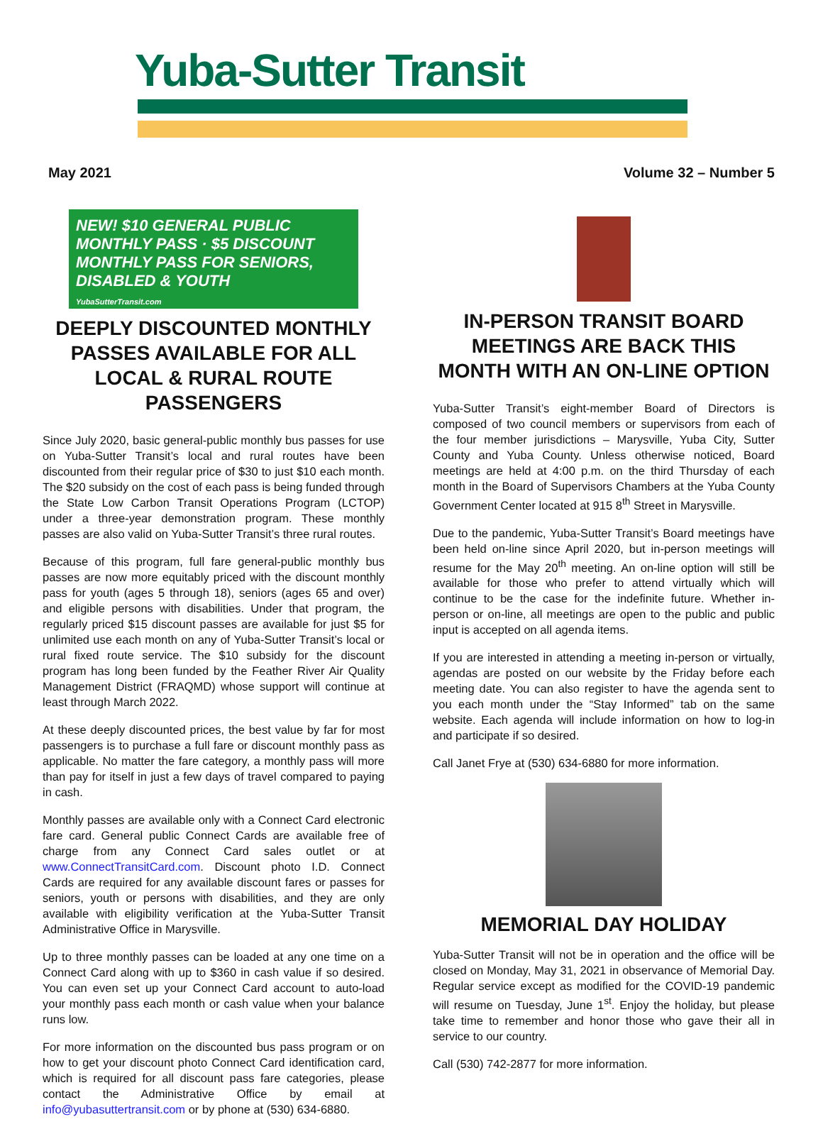Yuba-Sutter Transit
May 2021 Volume 32 – Number 5
NEW! $10 GENERAL PUBLIC MONTHLY PASS · $5 DISCOUNT MONTHLY PASS FOR SENIORS, DISABLED & YOUTH
YubaSutterTransit.com
DEEPLY DISCOUNTED MONTHLY PASSES AVAILABLE FOR ALL LOCAL & RURAL ROUTE PASSENGERS
Since July 2020, basic general-public monthly bus passes for use on Yuba-Sutter Transit’s local and rural routes have been discounted from their regular price of $30 to just $10 each month. The $20 subsidy on the cost of each pass is being funded through the State Low Carbon Transit Operations Program (LCTOP) under a three-year demonstration program. These monthly passes are also valid on Yuba-Sutter Transit’s three rural routes.
Because of this program, full fare general-public monthly bus passes are now more equitably priced with the discount monthly pass for youth (ages 5 through 18), seniors (ages 65 and over) and eligible persons with disabilities. Under that program, the regularly priced $15 discount passes are available for just $5 for unlimited use each month on any of Yuba-Sutter Transit’s local or rural fixed route service. The $10 subsidy for the discount program has long been funded by the Feather River Air Quality Management District (FRAQMD) whose support will continue at least through March 2022.
At these deeply discounted prices, the best value by far for most passengers is to purchase a full fare or discount monthly pass as applicable. No matter the fare category, a monthly pass will more than pay for itself in just a few days of travel compared to paying in cash.
Monthly passes are available only with a Connect Card electronic fare card. General public Connect Cards are available free of charge from any Connect Card sales outlet or at www.ConnectTransitCard.com. Discount photo I.D. Connect Cards are required for any available discount fares or passes for seniors, youth or persons with disabilities, and they are only available with eligibility verification at the Yuba-Sutter Transit Administrative Office in Marysville.
Up to three monthly passes can be loaded at any one time on a Connect Card along with up to $360 in cash value if so desired. You can even set up your Connect Card account to auto-load your monthly pass each month or cash value when your balance runs low.
For more information on the discounted bus pass program or on how to get your discount photo Connect Card identification card, which is required for all discount pass fare categories, please contact the Administrative Office by email at info@yubasuttertransit.com or by phone at (530) 634-6880.
IN-PERSON TRANSIT BOARD MEETINGS ARE BACK THIS MONTH WITH AN ON-LINE OPTION
Yuba-Sutter Transit’s eight-member Board of Directors is composed of two council members or supervisors from each of the four member jurisdictions – Marysville, Yuba City, Sutter County and Yuba County. Unless otherwise noticed, Board meetings are held at 4:00 p.m. on the third Thursday of each month in the Board of Supervisors Chambers at the Yuba County Government Center located at 915 8<sup>th</sup> Street in Marysville.
Due to the pandemic, Yuba-Sutter Transit’s Board meetings have been held on-line since April 2020, but in-person meetings will resume for the May 20<sup>th</sup> meeting. An on-line option will still be available for those who prefer to attend virtually which will continue to be the case for the indefinite future. Whether in-person or on-line, all meetings are open to the public and public input is accepted on all agenda items.
If you are interested in attending a meeting in-person or virtually, agendas are posted on our website by the Friday before each meeting date. You can also register to have the agenda sent to you each month under the “Stay Informed” tab on the same website. Each agenda will include information on how to log-in and participate if so desired.
Call Janet Frye at (530) 634-6880 for more information.
MEMORIAL DAY HOLIDAY
Yuba-Sutter Transit will not be in operation and the office will be closed on Monday, May 31, 2021 in observance of Memorial Day. Regular service except as modified for the COVID-19 pandemic will resume on Tuesday, June 1<sup>st</sup>. Enjoy the holiday, but please take time to remember and honor those who gave their all in service to our country.
Call (530) 742-2877 for more information.